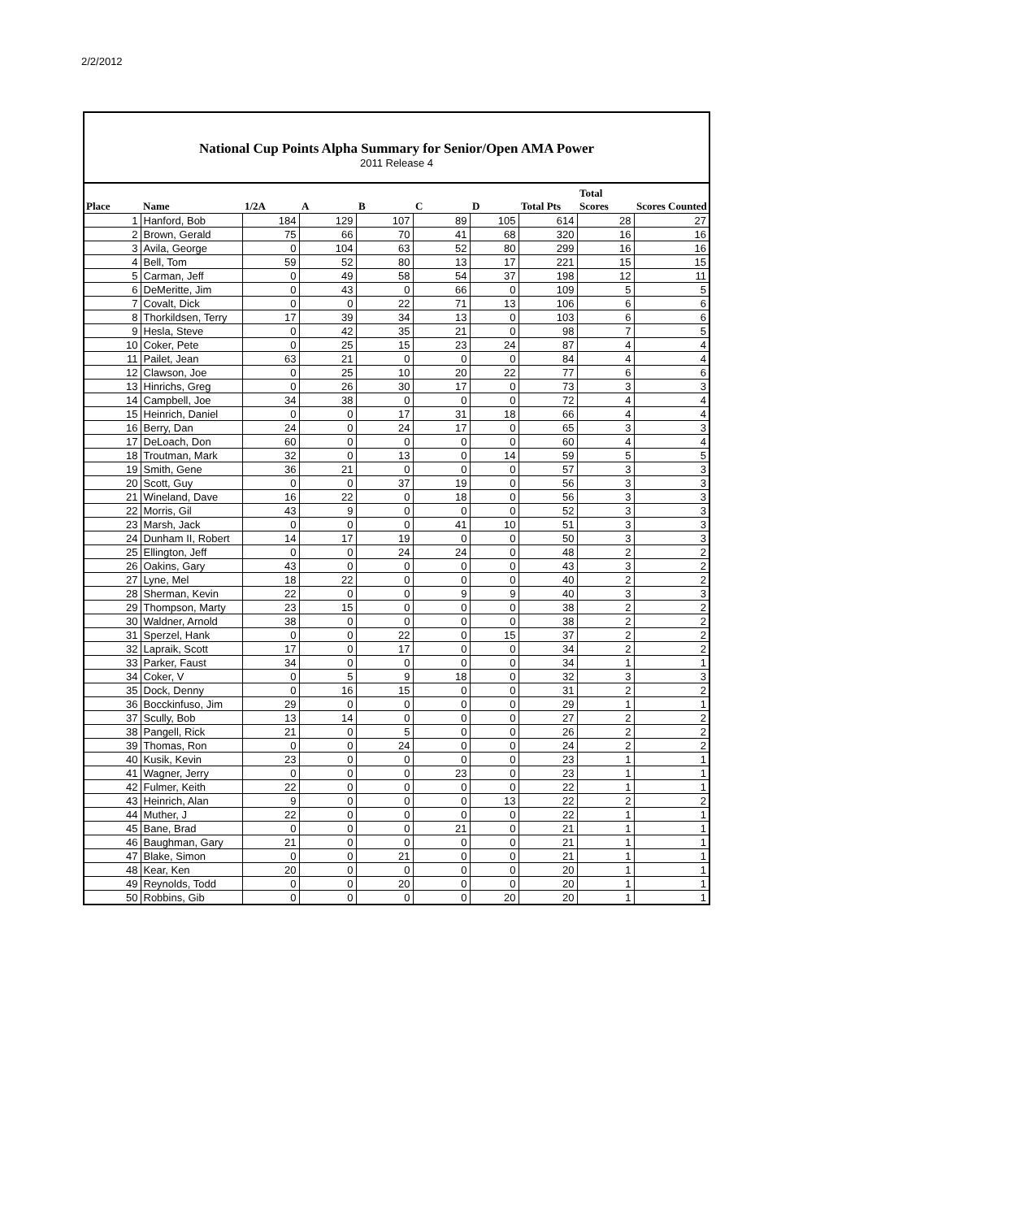2/2/2012
National Cup Points Alpha Summary for Senior/Open AMA Power
2011 Release 4
| Place | Name | 1/2A | A | B | C | D | Total Pts | Total Scores | Scores Counted |
| --- | --- | --- | --- | --- | --- | --- | --- | --- | --- |
| 1 | Hanford, Bob | 184 | 129 | 107 | 89 | 105 | 614 | 28 | 27 |
| 2 | Brown, Gerald | 75 | 66 | 70 | 41 | 68 | 320 | 16 | 16 |
| 3 | Avila, George | 0 | 104 | 63 | 52 | 80 | 299 | 16 | 16 |
| 4 | Bell, Tom | 59 | 52 | 80 | 13 | 17 | 221 | 15 | 15 |
| 5 | Carman, Jeff | 0 | 49 | 58 | 54 | 37 | 198 | 12 | 11 |
| 6 | DeMeritte, Jim | 0 | 43 | 0 | 66 | 0 | 109 | 5 | 5 |
| 7 | Covalt, Dick | 0 | 0 | 22 | 71 | 13 | 106 | 6 | 6 |
| 8 | Thorkildsen, Terry | 17 | 39 | 34 | 13 | 0 | 103 | 6 | 6 |
| 9 | Hesla, Steve | 0 | 42 | 35 | 21 | 0 | 98 | 7 | 5 |
| 10 | Coker, Pete | 0 | 25 | 15 | 23 | 24 | 87 | 4 | 4 |
| 11 | Pailet, Jean | 63 | 21 | 0 | 0 | 0 | 84 | 4 | 4 |
| 12 | Clawson, Joe | 0 | 25 | 10 | 20 | 22 | 77 | 6 | 6 |
| 13 | Hinrichs, Greg | 0 | 26 | 30 | 17 | 0 | 73 | 3 | 3 |
| 14 | Campbell, Joe | 34 | 38 | 0 | 0 | 0 | 72 | 4 | 4 |
| 15 | Heinrich, Daniel | 0 | 0 | 17 | 31 | 18 | 66 | 4 | 4 |
| 16 | Berry, Dan | 24 | 0 | 24 | 17 | 0 | 65 | 3 | 3 |
| 17 | DeLoach, Don | 60 | 0 | 0 | 0 | 0 | 60 | 4 | 4 |
| 18 | Troutman, Mark | 32 | 0 | 13 | 0 | 14 | 59 | 5 | 5 |
| 19 | Smith, Gene | 36 | 21 | 0 | 0 | 0 | 57 | 3 | 3 |
| 20 | Scott, Guy | 0 | 0 | 37 | 19 | 0 | 56 | 3 | 3 |
| 21 | Wineland, Dave | 16 | 22 | 0 | 18 | 0 | 56 | 3 | 3 |
| 22 | Morris, Gil | 43 | 9 | 0 | 0 | 0 | 52 | 3 | 3 |
| 23 | Marsh, Jack | 0 | 0 | 0 | 41 | 10 | 51 | 3 | 3 |
| 24 | Dunham II, Robert | 14 | 17 | 19 | 0 | 0 | 50 | 3 | 3 |
| 25 | Ellington, Jeff | 0 | 0 | 24 | 24 | 0 | 48 | 2 | 2 |
| 26 | Oakins, Gary | 43 | 0 | 0 | 0 | 0 | 43 | 3 | 2 |
| 27 | Lyne, Mel | 18 | 22 | 0 | 0 | 0 | 40 | 2 | 2 |
| 28 | Sherman, Kevin | 22 | 0 | 0 | 9 | 9 | 40 | 3 | 3 |
| 29 | Thompson, Marty | 23 | 15 | 0 | 0 | 0 | 38 | 2 | 2 |
| 30 | Waldner, Arnold | 38 | 0 | 0 | 0 | 0 | 38 | 2 | 2 |
| 31 | Sperzel, Hank | 0 | 0 | 22 | 0 | 15 | 37 | 2 | 2 |
| 32 | Lapraik, Scott | 17 | 0 | 17 | 0 | 0 | 34 | 2 | 2 |
| 33 | Parker, Faust | 34 | 0 | 0 | 0 | 0 | 34 | 1 | 1 |
| 34 | Coker, V | 0 | 5 | 9 | 18 | 0 | 32 | 3 | 3 |
| 35 | Dock, Denny | 0 | 16 | 15 | 0 | 0 | 31 | 2 | 2 |
| 36 | Bocckinfuso, Jim | 29 | 0 | 0 | 0 | 0 | 29 | 1 | 1 |
| 37 | Scully, Bob | 13 | 14 | 0 | 0 | 0 | 27 | 2 | 2 |
| 38 | Pangell, Rick | 21 | 0 | 5 | 0 | 0 | 26 | 2 | 2 |
| 39 | Thomas, Ron | 0 | 0 | 24 | 0 | 0 | 24 | 2 | 2 |
| 40 | Kusik, Kevin | 23 | 0 | 0 | 0 | 0 | 23 | 1 | 1 |
| 41 | Wagner, Jerry | 0 | 0 | 0 | 23 | 0 | 23 | 1 | 1 |
| 42 | Fulmer, Keith | 22 | 0 | 0 | 0 | 0 | 22 | 1 | 1 |
| 43 | Heinrich, Alan | 9 | 0 | 0 | 0 | 13 | 22 | 2 | 2 |
| 44 | Muther, J | 22 | 0 | 0 | 0 | 0 | 22 | 1 | 1 |
| 45 | Bane, Brad | 0 | 0 | 0 | 21 | 0 | 21 | 1 | 1 |
| 46 | Baughman, Gary | 21 | 0 | 0 | 0 | 0 | 21 | 1 | 1 |
| 47 | Blake, Simon | 0 | 0 | 21 | 0 | 0 | 21 | 1 | 1 |
| 48 | Kear, Ken | 20 | 0 | 0 | 0 | 0 | 20 | 1 | 1 |
| 49 | Reynolds, Todd | 0 | 0 | 20 | 0 | 0 | 20 | 1 | 1 |
| 50 | Robbins, Gib | 0 | 0 | 0 | 0 | 20 | 20 | 1 | 1 |